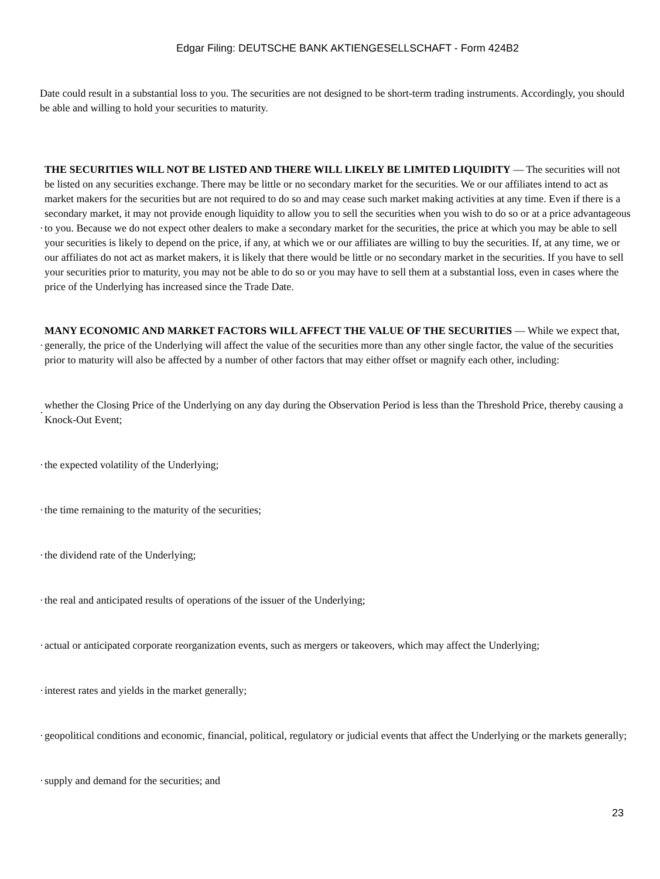Edgar Filing: DEUTSCHE BANK AKTIENGESELLSCHAFT - Form 424B2
Date could result in a substantial loss to you. The securities are not designed to be short-term trading instruments. Accordingly, you should be able and willing to hold your securities to maturity.
·
THE SECURITIES WILL NOT BE LISTED AND THERE WILL LIKELY BE LIMITED LIQUIDITY — The securities will not be listed on any securities exchange. There may be little or no secondary market for the securities. We or our affiliates intend to act as market makers for the securities but are not required to do so and may cease such market making activities at any time. Even if there is a secondary market, it may not provide enough liquidity to allow you to sell the securities when you wish to do so or at a price advantageous to you. Because we do not expect other dealers to make a secondary market for the securities, the price at which you may be able to sell your securities is likely to depend on the price, if any, at which we or our affiliates are willing to buy the securities. If, at any time, we or our affiliates do not act as market makers, it is likely that there would be little or no secondary market in the securities. If you have to sell your securities prior to maturity, you may not be able to do so or you may have to sell them at a substantial loss, even in cases where the price of the Underlying has increased since the Trade Date.
·
MANY ECONOMIC AND MARKET FACTORS WILL AFFECT THE VALUE OF THE SECURITIES — While we expect that, generally, the price of the Underlying will affect the value of the securities more than any other single factor, the value of the securities prior to maturity will also be affected by a number of other factors that may either offset or magnify each other, including:
·
whether the Closing Price of the Underlying on any day during the Observation Period is less than the Threshold Price, thereby causing a Knock-Out Event;
·
the expected volatility of the Underlying;
·
the time remaining to the maturity of the securities;
·
the dividend rate of the Underlying;
·
the real and anticipated results of operations of the issuer of the Underlying;
·
actual or anticipated corporate reorganization events, such as mergers or takeovers, which may affect the Underlying;
·
interest rates and yields in the market generally;
·
geopolitical conditions and economic, financial, political, regulatory or judicial events that affect the Underlying or the markets generally;
·
supply and demand for the securities; and
23